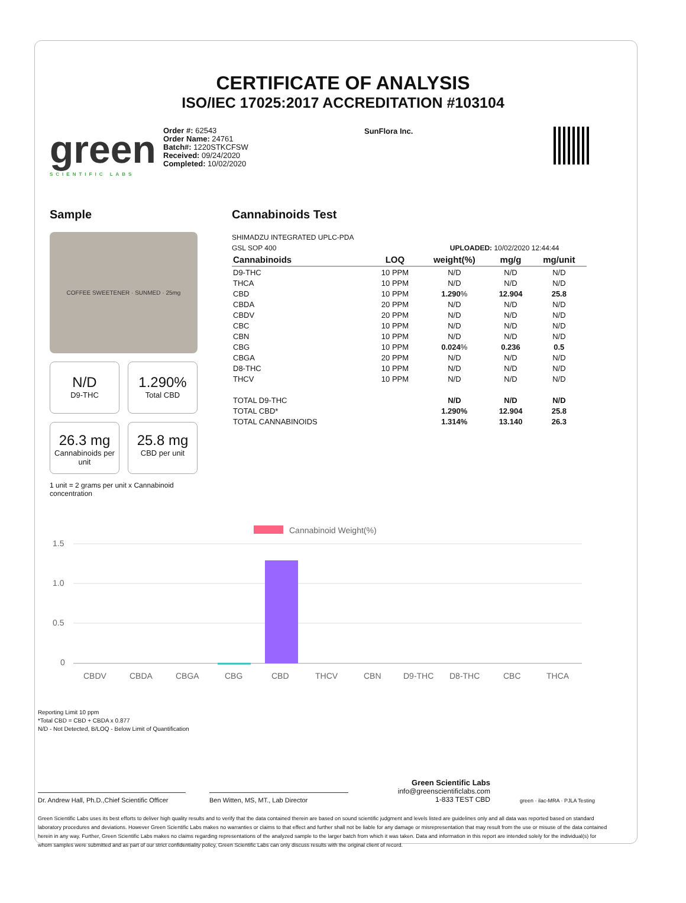CERTIFICATE OF ANALYSIS
ISO/IEC 17025:2017 ACCREDITATION #103104
green
SCIENTIFIC LABS
Order #: 62543
Order Name: 24761
Batch#: 1220STKCFSW
Received: 09/24/2020
Completed: 10/02/2020
SunFlora Inc.
Sample
COFFEE SWEETENER · SUNMED · 25mg
N/D
D9-THC
1.290%
Total CBD
26.3 mg
Cannabinoids per unit
25.8 mg
CBD per unit
1 unit = 2 grams per unit x Cannabinoid concentration
Cannabinoids Test
SHIMADZU INTEGRATED UPLC-PDA
GSL SOP 400 UPLOADED: 10/02/2020 12:44:44
| Cannabinoids | LOQ | weight(%) | mg/g | mg/unit |
| --- | --- | --- | --- | --- |
| D9-THC | 10 PPM | N/D | N/D | N/D |
| THCA | 10 PPM | N/D | N/D | N/D |
| CBD | 10 PPM | 1.290 % | 12.904 | 25.8 |
| CBDA | 20 PPM | N/D | N/D | N/D |
| CBDV | 20 PPM | N/D | N/D | N/D |
| CBC | 10 PPM | N/D | N/D | N/D |
| CBN | 10 PPM | N/D | N/D | N/D |
| CBG | 10 PPM | 0.024 % | 0.236 | 0.5 |
| CBGA | 20 PPM | N/D | N/D | N/D |
| D8-THC | 10 PPM | N/D | N/D | N/D |
| THCV | 10 PPM | N/D | N/D | N/D |
| TOTAL D9-THC | | N/D | N/D | N/D |
| TOTAL CBD* | | 1.290% | 12.904 | 25.8 |
| TOTAL CANNABINOIDS | | 1.314% | 13.140 | 26.3 |
Cannabinoid Weight(%)
1.5
1.0
0.5
0
CBDV
CBDA
CBGA
CBG
CBD
THCV
CBN
D9-THC
D8-THC
CBC
THCA
Reporting Limit 10 ppm
*Total CBD = CBD + CBDA x 0.877
N/D - Not Detected, B/LOQ - Below Limit of Quantification
Dr. Andrew Hall, Ph.D.,Chief Scientific Officer
Ben Witten, MS, MT., Lab Director
Green Scientific Labs
info@greenscientificlabs.com
1-833 TEST CBD
green · ilac-MRA · PJLA Testing
Green Scientific Labs uses its best efforts to deliver high quality results and to verify that the data contained therein are based on sound scientific judgment and levels listed are guidelines only and all data was reported based on standard laboratory procedures and deviations. However Green Scientific Labs makes no warranties or claims to that effect and further shall not be liable for any damage or misrepresentation that may result from the use or misuse of the data contained herein in any way. Further, Green Scientific Labs makes no claims regarding representations of the analyzed sample to the larger batch from which it was taken. Data and information in this report are intended solely for the individual(s) for whom samples were submitted and as part of our strict confidentiality policy, Green Scientific Labs can only discuss results with the original client of record.